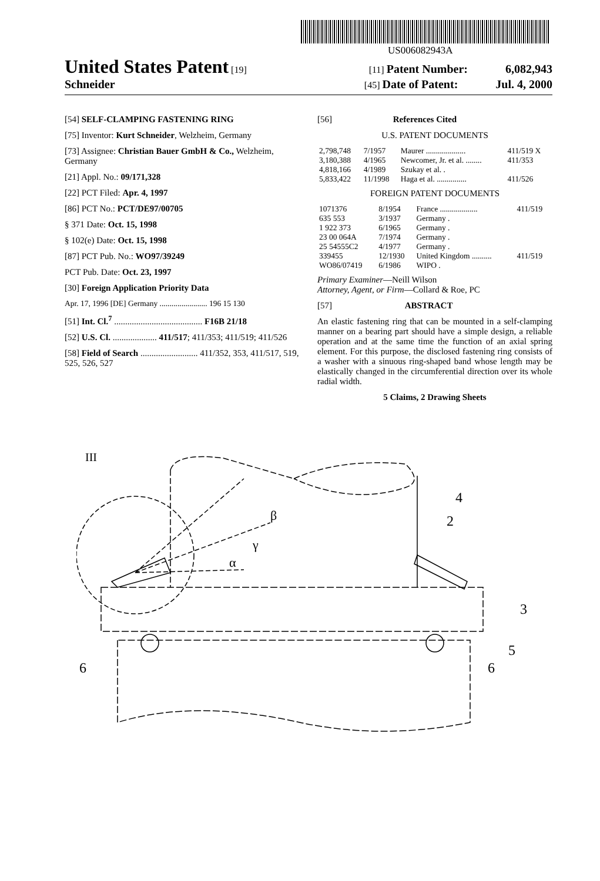US006082943A
United States Patent [19] [11] Patent Number: 6,082,943
Schneider [45] Date of Patent: Jul. 4, 2000
[54] SELF-CLAMPING FASTENING RING
[75] Inventor: Kurt Schneider, Welzheim, Germany
[73] Assignee: Christian Bauer GmbH & Co., Welzheim, Germany
[21] Appl. No.: 09/171,328
[22] PCT Filed: Apr. 4, 1997
[86] PCT No.: PCT/DE97/00705
§ 371 Date: Oct. 15, 1998
§ 102(e) Date: Oct. 15, 1998
[87] PCT Pub. No.: WO97/39249
PCT Pub. Date: Oct. 23, 1997
[30] Foreign Application Priority Data
Apr. 17, 1996 [DE] Germany ........................ 196 15 130
[51] Int. Cl.<sup>7</sup> ........................................ F16B 21/18
[52] U.S. Cl. .................... 411/517; 411/353; 411/519; 411/526
[58] Field of Search .......................... 411/352, 353, 411/517, 519, 525, 526, 527
[56] References Cited
U.S. PATENT DOCUMENTS
| 2,798,748 | 7/1957 | Maurer .................... | 411/519 X |
| 3,180,388 | 4/1965 | Newcomer, Jr. et al. ........ | 411/353 |
| 4,818,166 | 4/1989 | Szukay et al. . | |
| 5,833,422 | 11/1998 | Haga et al. ............... | 411/526 |
FOREIGN PATENT DOCUMENTS
| 1071376 | 8/1954 | France ................... | 411/519 |
| 635 553 | 3/1937 | Germany . | |
| 1 922 373 | 6/1965 | Germany . | |
| 23 00 064A | 7/1974 | Germany . | |
| 25 54555C2 | 4/1977 | Germany . | |
| 339455 | 12/1930 | United Kingdom .......... | 411/519 |
| WO86/07419 | 6/1986 | WIPO . | |
Primary Examiner—Neill Wilson
Attorney, Agent, or Firm—Collard & Roe, PC
[57] ABSTRACT
An elastic fastening ring that can be mounted in a self-clamping manner on a bearing part should have a simple design, a reliable operation and at the same time the function of an axial spring element. For this purpose, the disclosed fastening ring consists of a washer with a sinuous ring-shaped band whose length may be elastically changed in the circumferential direction over its whole radial width.
5 Claims, 2 Drawing Sheets
III
β
γ
α
4
2
3
5
6
6